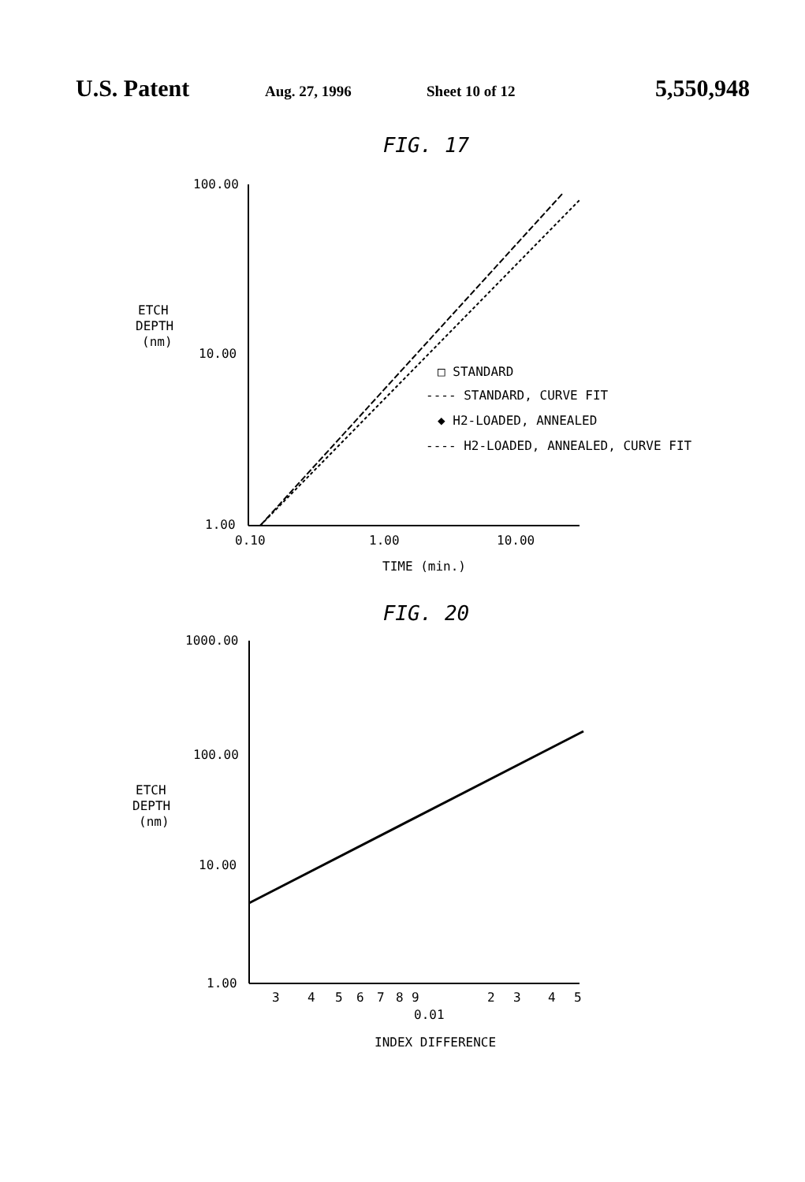U.S. Patent
Aug. 27, 1996 Sheet 10 of 12
5,550,948
FIG. 17
100.00
10.00
1.00
ETCH
DEPTH
(nm)
0.10
1.00
10.00
TIME (min.)
□ STANDARD
---- STANDARD, CURVE FIT
◆ H2-LOADED, ANNEALED
---- H2-LOADED, ANNEALED, CURVE FIT
FIG. 20
1000.00
100.00
10.00
1.00
ETCH
DEPTH
(nm)
3
4
5
6
7
8
9
2
3
4
5
0.01
INDEX DIFFERENCE